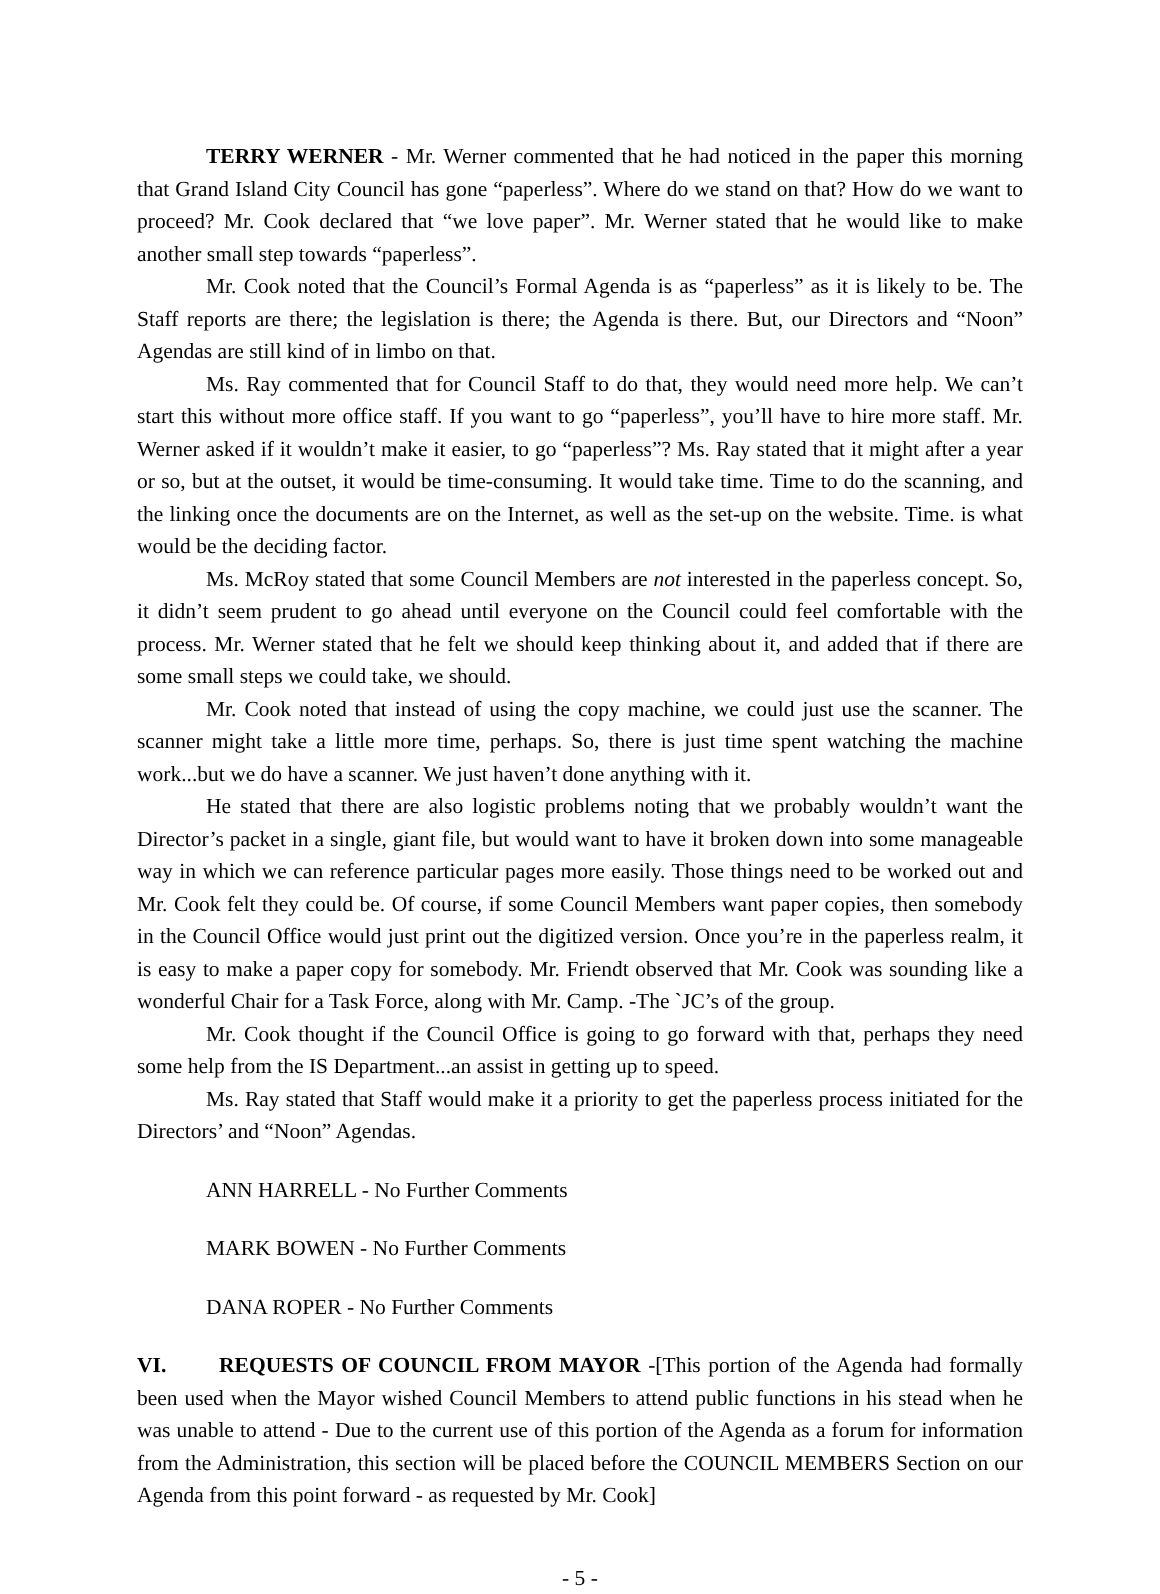TERRY WERNER - Mr. Werner commented that he had noticed in the paper this morning that Grand Island City Council has gone “paperless”. Where do we stand on that? How do we want to proceed? Mr. Cook declared that “we love paper”. Mr. Werner stated that he would like to make another small step towards “paperless”.
Mr. Cook noted that the Council’s Formal Agenda is as “paperless” as it is likely to be. The Staff reports are there; the legislation is there; the Agenda is there. But, our Directors and “Noon” Agendas are still kind of in limbo on that.
Ms. Ray commented that for Council Staff to do that, they would need more help. We can’t start this without more office staff. If you want to go “paperless”, you’ll have to hire more staff. Mr. Werner asked if it wouldn’t make it easier, to go “paperless”? Ms. Ray stated that it might after a year or so, but at the outset, it would be time-consuming. It would take time. Time to do the scanning, and the linking once the documents are on the Internet, as well as the set-up on the website. Time. is what would be the deciding factor.
Ms. McRoy stated that some Council Members are not interested in the paperless concept. So, it didn’t seem prudent to go ahead until everyone on the Council could feel comfortable with the process. Mr. Werner stated that he felt we should keep thinking about it, and added that if there are some small steps we could take, we should.
Mr. Cook noted that instead of using the copy machine, we could just use the scanner. The scanner might take a little more time, perhaps. So, there is just time spent watching the machine work...but we do have a scanner. We just haven’t done anything with it.
He stated that there are also logistic problems noting that we probably wouldn’t want the Director’s packet in a single, giant file, but would want to have it broken down into some manageable way in which we can reference particular pages more easily. Those things need to be worked out and Mr. Cook felt they could be. Of course, if some Council Members want paper copies, then somebody in the Council Office would just print out the digitized version. Once you’re in the paperless realm, it is easy to make a paper copy for somebody. Mr. Friendt observed that Mr. Cook was sounding like a wonderful Chair for a Task Force, along with Mr. Camp. -The `JC’s of the group.
Mr. Cook thought if the Council Office is going to go forward with that, perhaps they need some help from the IS Department...an assist in getting up to speed.
Ms. Ray stated that Staff would make it a priority to get the paperless process initiated for the Directors’ and “Noon” Agendas.
ANN HARRELL - No Further Comments
MARK BOWEN - No Further Comments
DANA ROPER - No Further Comments
VI. REQUESTS OF COUNCIL FROM MAYOR -[This portion of the Agenda had formally been used when the Mayor wished Council Members to attend public functions in his stead when he was unable to attend - Due to the current use of this portion of the Agenda as a forum for information from the Administration, this section will be placed before the COUNCIL MEMBERS Section on our Agenda from this point forward - as requested by Mr. Cook]
- 5 -